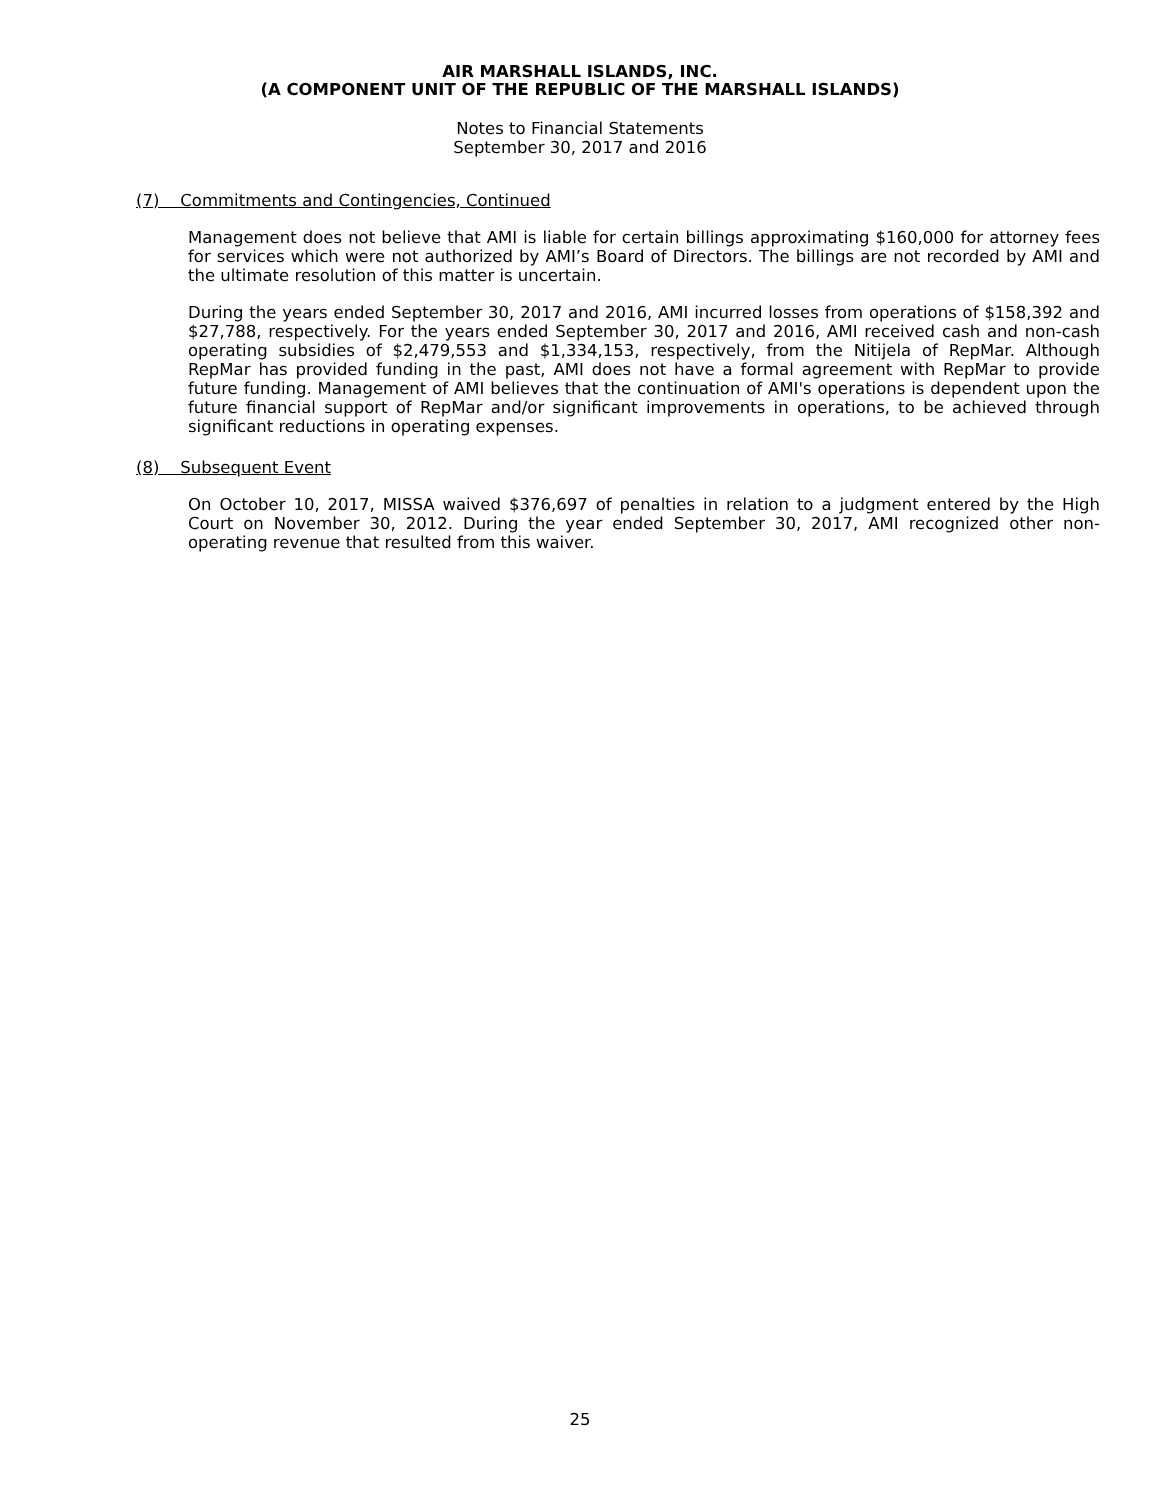AIR MARSHALL ISLANDS, INC.
(A COMPONENT UNIT OF THE REPUBLIC OF THE MARSHALL ISLANDS)
Notes to Financial Statements
September 30, 2017 and 2016
(7) Commitments and Contingencies, Continued
Management does not believe that AMI is liable for certain billings approximating $160,000 for attorney fees for services which were not authorized by AMI’s Board of Directors. The billings are not recorded by AMI and the ultimate resolution of this matter is uncertain.
During the years ended September 30, 2017 and 2016, AMI incurred losses from operations of $158,392 and $27,788, respectively. For the years ended September 30, 2017 and 2016, AMI received cash and non-cash operating subsidies of $2,479,553 and $1,334,153, respectively, from the Nitijela of RepMar. Although RepMar has provided funding in the past, AMI does not have a formal agreement with RepMar to provide future funding. Management of AMI believes that the continuation of AMI's operations is dependent upon the future financial support of RepMar and/or significant improvements in operations, to be achieved through significant reductions in operating expenses.
(8) Subsequent Event
On October 10, 2017, MISSA waived $376,697 of penalties in relation to a judgment entered by the High Court on November 30, 2012. During the year ended September 30, 2017, AMI recognized other non-operating revenue that resulted from this waiver.
25